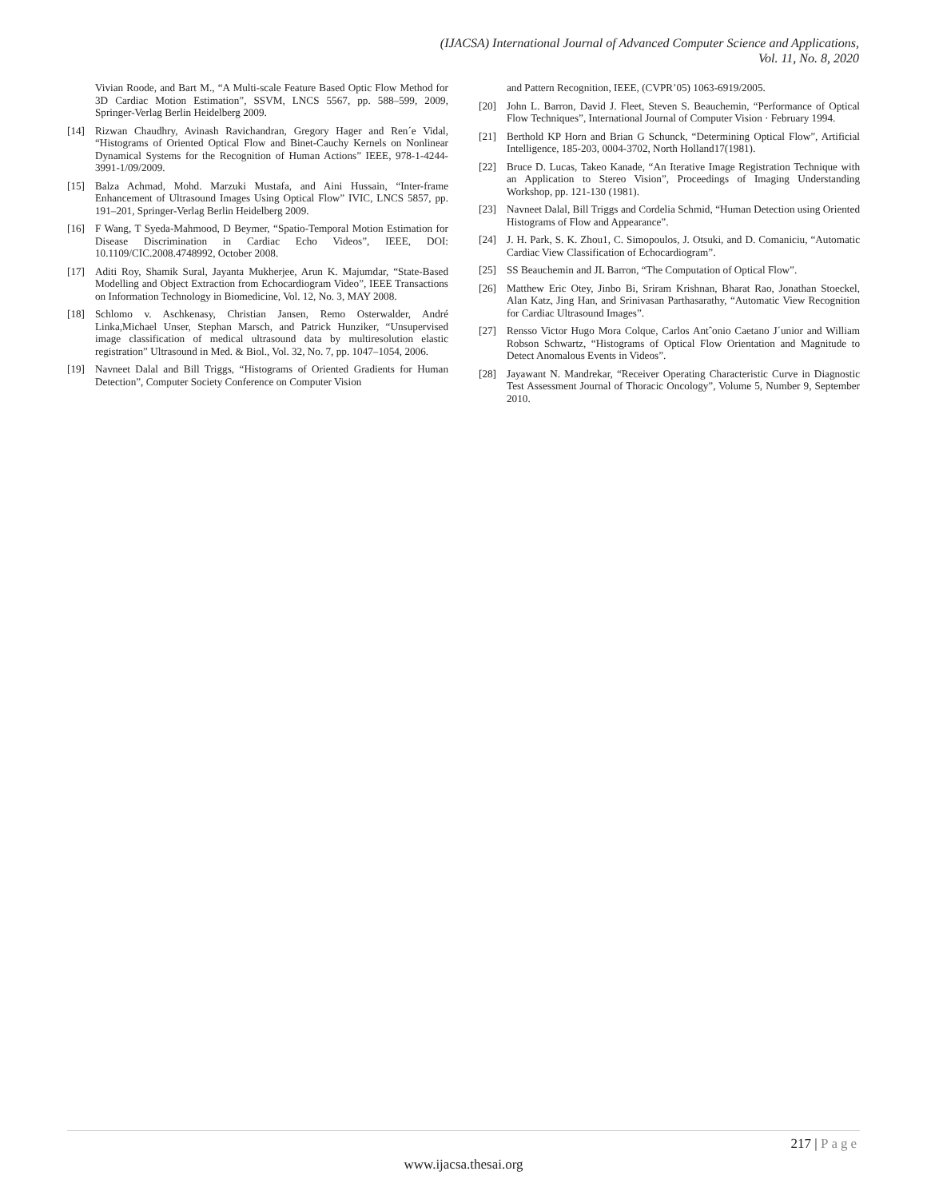(IJACSA) International Journal of Advanced Computer Science and Applications,
Vol. 11, No. 8, 2020
Vivian Roode, and Bart M., “A Multi-scale Feature Based Optic Flow Method for 3D Cardiac Motion Estimation”, SSVM, LNCS 5567, pp. 588–599, 2009, Springer-Verlag Berlin Heidelberg 2009.
[14] Rizwan Chaudhry, Avinash Ravichandran, Gregory Hager and Ren´e Vidal, “Histograms of Oriented Optical Flow and Binet-Cauchy Kernels on Nonlinear Dynamical Systems for the Recognition of Human Actions” IEEE, 978-1-4244-3991-1/09/2009.
[15] Balza Achmad, Mohd. Marzuki Mustafa, and Aini Hussain, “Inter-frame Enhancement of Ultrasound Images Using Optical Flow” IVIC, LNCS 5857, pp. 191–201, Springer-Verlag Berlin Heidelberg 2009.
[16] F Wang, T Syeda-Mahmood, D Beymer, “Spatio-Temporal Motion Estimation for Disease Discrimination in Cardiac Echo Videos”, IEEE, DOI: 10.1109/CIC.2008.4748992, October 2008.
[17] Aditi Roy, Shamik Sural, Jayanta Mukherjee, Arun K. Majumdar, “State-Based Modelling and Object Extraction from Echocardiogram Video”, IEEE Transactions on Information Technology in Biomedicine, Vol. 12, No. 3, MAY 2008.
[18] Schlomo v. Aschkenasy, Christian Jansen, Remo Osterwalder, André Linka,Michael Unser, Stephan Marsch, and Patrick Hunziker, “Unsupervised image classification of medical ultrasound data by multiresolution elastic registration” Ultrasound in Med. & Biol., Vol. 32, No. 7, pp. 1047–1054, 2006.
[19] Navneet Dalal and Bill Triggs, “Histograms of Oriented Gradients for Human Detection”, Computer Society Conference on Computer Vision
and Pattern Recognition, IEEE, (CVPR’05) 1063-6919/2005.
[20] John L. Barron, David J. Fleet, Steven S. Beauchemin, “Performance of Optical Flow Techniques”, International Journal of Computer Vision · February 1994.
[21] Berthold KP Horn and Brian G Schunck, “Determining Optical Flow”, Artificial Intelligence, 185-203, 0004-3702, North Holland17(1981).
[22] Bruce D. Lucas, Takeo Kanade, “An Iterative Image Registration Technique with an Application to Stereo Vision”, Proceedings of Imaging Understanding Workshop, pp. 121-130 (1981).
[23] Navneet Dalal, Bill Triggs and Cordelia Schmid, “Human Detection using Oriented Histograms of Flow and Appearance”.
[24] J. H. Park, S. K. Zhou1, C. Simopoulos, J. Otsuki, and D. Comaniciu, “Automatic Cardiac View Classification of Echocardiogram”.
[25] SS Beauchemin and JL Barron, “The Computation of Optical Flow”.
[26] Matthew Eric Otey, Jinbo Bi, Sriram Krishnan, Bharat Rao, Jonathan Stoeckel, Alan Katz, Jing Han, and Srinivasan Parthasarathy, “Automatic View Recognition for Cardiac Ultrasound Images”.
[27] Rensso Victor Hugo Mora Colque, Carlos Antˆonio Caetano J´unior and William Robson Schwartz, “Histograms of Optical Flow Orientation and Magnitude to Detect Anomalous Events in Videos”.
[28] Jayawant N. Mandrekar, “Receiver Operating Characteristic Curve in Diagnostic Test Assessment Journal of Thoracic Oncology”, Volume 5, Number 9, September 2010.
217 | Page
www.ijacsa.thesai.org